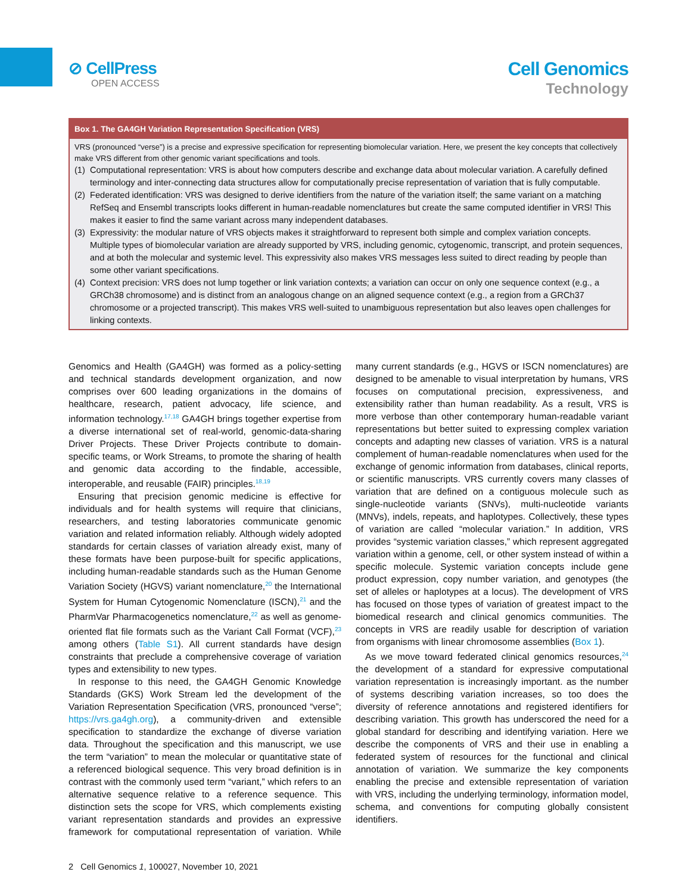⊘ CellPress
OPEN ACCESS
Cell Genomics
Technology
Box 1. The GA4GH Variation Representation Specification (VRS)
VRS (pronounced “verse”) is a precise and expressive specification for representing biomolecular variation. Here, we present the key concepts that collectively make VRS different from other genomic variant specifications and tools.
(1) Computational representation: VRS is about how computers describe and exchange data about molecular variation. A carefully defined terminology and inter-connecting data structures allow for computationally precise representation of variation that is fully computable.
(2) Federated identification: VRS was designed to derive identifiers from the nature of the variation itself; the same variant on a matching RefSeq and Ensembl transcripts looks different in human-readable nomenclatures but create the same computed identifier in VRS! This makes it easier to find the same variant across many independent databases.
(3) Expressivity: the modular nature of VRS objects makes it straightforward to represent both simple and complex variation concepts. Multiple types of biomolecular variation are already supported by VRS, including genomic, cytogenomic, transcript, and protein sequences, and at both the molecular and systemic level. This expressivity also makes VRS messages less suited to direct reading by people than some other variant specifications.
(4) Context precision: VRS does not lump together or link variation contexts; a variation can occur on only one sequence context (e.g., a GRCh38 chromosome) and is distinct from an analogous change on an aligned sequence context (e.g., a region from a GRCh37 chromosome or a projected transcript). This makes VRS well-suited to unambiguous representation but also leaves open challenges for linking contexts.
Genomics and Health (GA4GH) was formed as a policy-setting and technical standards development organization, and now comprises over 600 leading organizations in the domains of healthcare, research, patient advocacy, life science, and information technology.<sup>17,18</sup> GA4GH brings together expertise from a diverse international set of real-world, genomic-data-sharing Driver Projects. These Driver Projects contribute to domain-specific teams, or Work Streams, to promote the sharing of health and genomic data according to the findable, accessible, interoperable, and reusable (FAIR) principles.<sup>18,19</sup>
Ensuring that precision genomic medicine is effective for individuals and for health systems will require that clinicians, researchers, and testing laboratories communicate genomic variation and related information reliably. Although widely adopted standards for certain classes of variation already exist, many of these formats have been purpose-built for specific applications, including human-readable standards such as the Human Genome Variation Society (HGVS) variant nomenclature,<sup>20</sup> the International System for Human Cytogenomic Nomenclature (ISCN),<sup>21</sup> and the PharmVar Pharmacogenetics nomenclature,<sup>22</sup> as well as genome-oriented flat file formats such as the Variant Call Format (VCF),<sup>23</sup> among others (Table S1). All current standards have design constraints that preclude a comprehensive coverage of variation types and extensibility to new types.
In response to this need, the GA4GH Genomic Knowledge Standards (GKS) Work Stream led the development of the Variation Representation Specification (VRS, pronounced “verse”; https://vrs.ga4gh.org), a community-driven and extensible specification to standardize the exchange of diverse variation data. Throughout the specification and this manuscript, we use the term “variation” to mean the molecular or quantitative state of a referenced biological sequence. This very broad definition is in contrast with the commonly used term “variant,” which refers to an alternative sequence relative to a reference sequence. This distinction sets the scope for VRS, which complements existing variant representation standards and provides an expressive framework for computational representation of variation. While many current standards (e.g., HGVS or ISCN nomenclatures) are designed to be amenable to visual interpretation by humans, VRS focuses on computational precision, expressiveness, and extensibility rather than human readability. As a result, VRS is more verbose than other contemporary human-readable variant representations but better suited to expressing complex variation concepts and adapting new classes of variation. VRS is a natural complement of human-readable nomenclatures when used for the exchange of genomic information from databases, clinical reports, or scientific manuscripts. VRS currently covers many classes of variation that are defined on a contiguous molecule such as single-nucleotide variants (SNVs), multi-nucleotide variants (MNVs), indels, repeats, and haplotypes. Collectively, these types of variation are called “molecular variation.” In addition, VRS provides “systemic variation classes,” which represent aggregated variation within a genome, cell, or other system instead of within a specific molecule. Systemic variation concepts include gene product expression, copy number variation, and genotypes (the set of alleles or haplotypes at a locus). The development of VRS has focused on those types of variation of greatest impact to the biomedical research and clinical genomics communities. The concepts in VRS are readily usable for description of variation from organisms with linear chromosome assemblies (Box 1).
As we move toward federated clinical genomics resources,<sup>24</sup> the development of a standard for expressive computational variation representation is increasingly important. as the number of systems describing variation increases, so too does the diversity of reference annotations and registered identifiers for describing variation. This growth has underscored the need for a global standard for describing and identifying variation. Here we describe the components of VRS and their use in enabling a federated system of resources for the functional and clinical annotation of variation. We summarize the key components enabling the precise and extensible representation of variation with VRS, including the underlying terminology, information model, schema, and conventions for computing globally consistent identifiers.
2 Cell Genomics 1, 100027, November 10, 2021